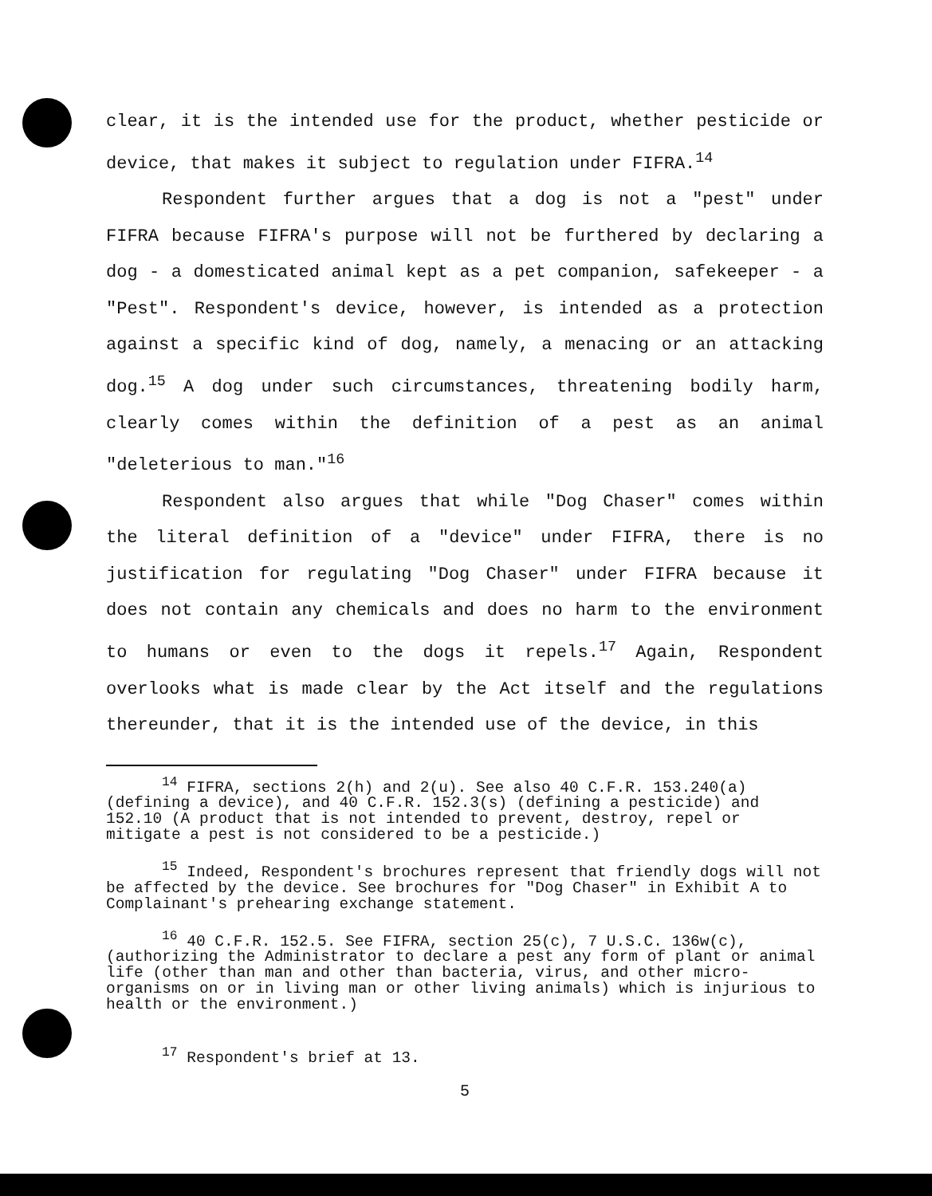clear, it is the intended use for the product, whether pesticide or device, that makes it subject to regulation under FIFRA.<sup>14</sup>
Respondent further argues that a dog is not a "pest" under FIFRA because FIFRA's purpose will not be furthered by declaring a dog - a domesticated animal kept as a pet companion, safekeeper - a "Pest". Respondent's device, however, is intended as a protection against a specific kind of dog, namely, a menacing or an attacking dog.<sup>15</sup> A dog under such circumstances, threatening bodily harm, clearly comes within the definition of a pest as an animal "deleterious to man."<sup>16</sup>
Respondent also argues that while "Dog Chaser" comes within the literal definition of a "device" under FIFRA, there is no justification for regulating "Dog Chaser" under FIFRA because it does not contain any chemicals and does no harm to the environment to humans or even to the dogs it repels.<sup>17</sup> Again, Respondent overlooks what is made clear by the Act itself and the regulations thereunder, that it is the intended use of the device, in this
<sup>14</sup> FIFRA, sections 2(h) and 2(u). See also 40 C.F.R. 153.240(a) (defining a device), and 40 C.F.R. 152.3(s) (defining a pesticide) and 152.10 (A product that is not intended to prevent, destroy, repel or mitigate a pest is not considered to be a pesticide.)
<sup>15</sup> Indeed, Respondent's brochures represent that friendly dogs will not be affected by the device. See brochures for "Dog Chaser" in Exhibit A to Complainant's prehearing exchange statement.
<sup>16</sup> 40 C.F.R. 152.5. See FIFRA, section 25(c), 7 U.S.C. 136w(c), (authorizing the Administrator to declare a pest any form of plant or animal life (other than man and other than bacteria, virus, and other micro-organisms on or in living man or other living animals) which is injurious to health or the environment.)
<sup>17</sup> Respondent's brief at 13.
5